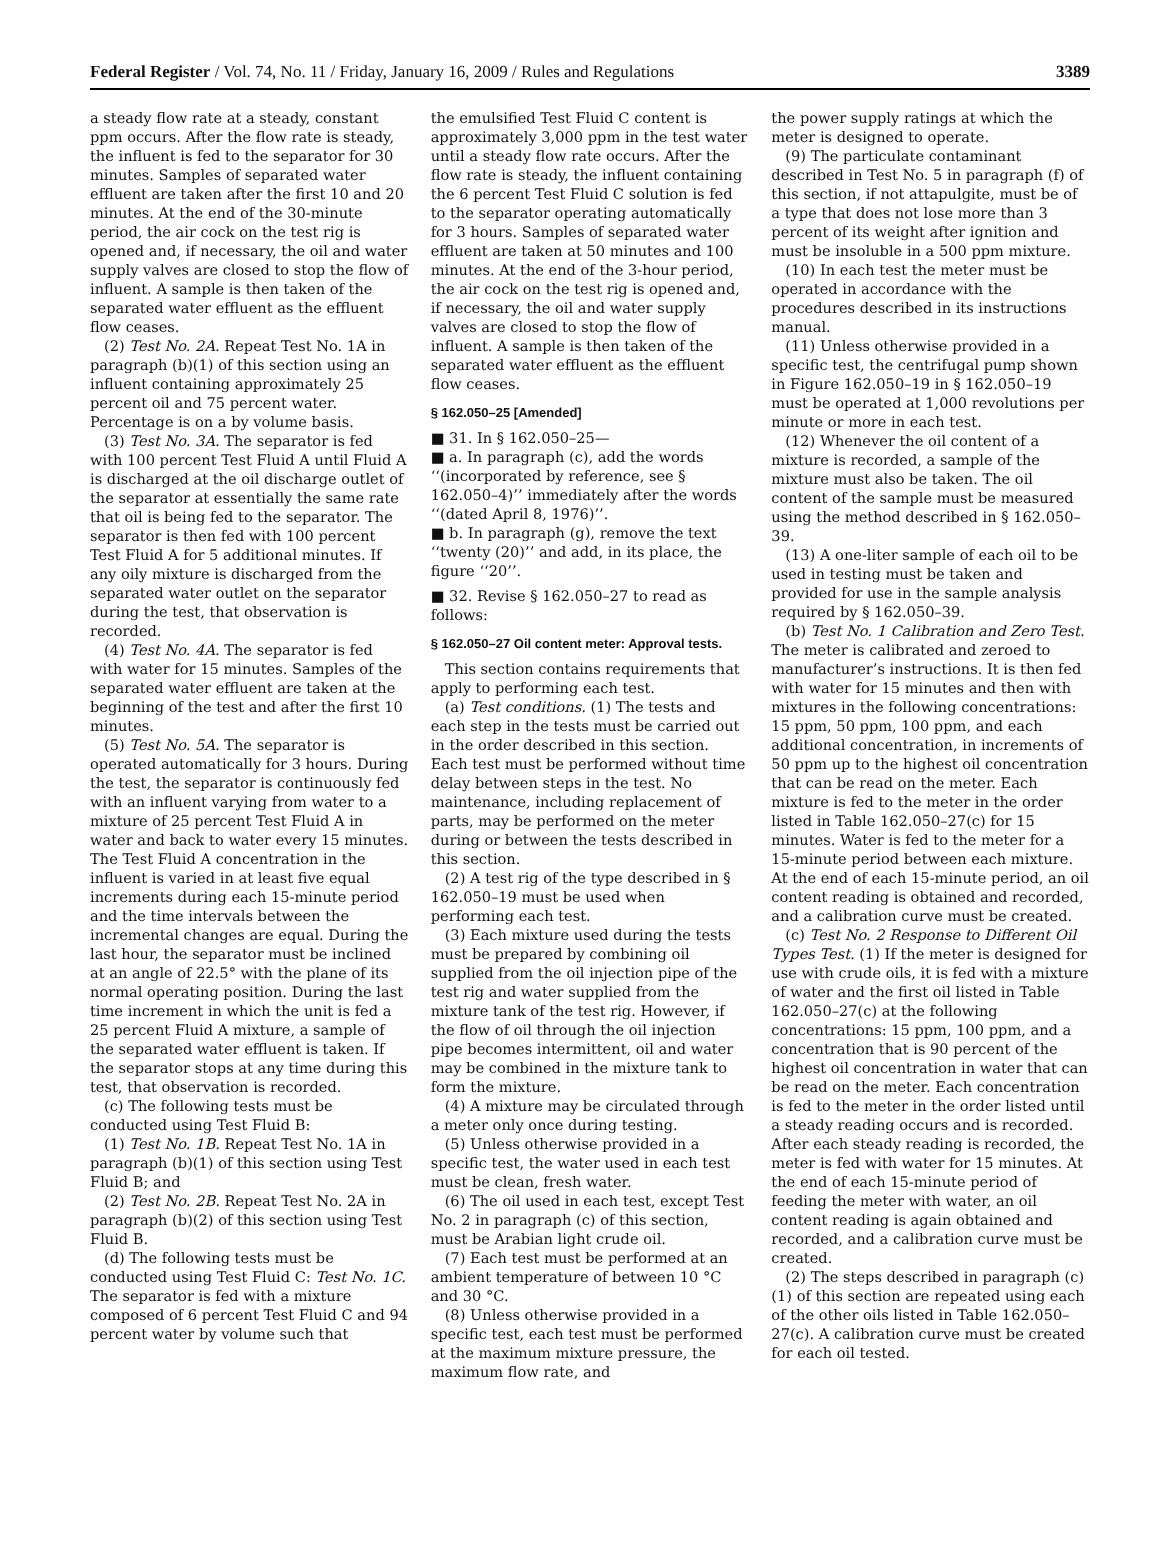Federal Register / Vol. 74, No. 11 / Friday, January 16, 2009 / Rules and Regulations 3389
a steady flow rate at a steady, constant ppm occurs. After the flow rate is steady, the influent is fed to the separator for 30 minutes. Samples of separated water effluent are taken after the first 10 and 20 minutes. At the end of the 30-minute period, the air cock on the test rig is opened and, if necessary, the oil and water supply valves are closed to stop the flow of influent. A sample is then taken of the separated water effluent as the effluent flow ceases.
(2) Test No. 2A. Repeat Test No. 1A in paragraph (b)(1) of this section using an influent containing approximately 25 percent oil and 75 percent water. Percentage is on a by volume basis.
(3) Test No. 3A. The separator is fed with 100 percent Test Fluid A until Fluid A is discharged at the oil discharge outlet of the separator at essentially the same rate that oil is being fed to the separator. The separator is then fed with 100 percent Test Fluid A for 5 additional minutes. If any oily mixture is discharged from the separated water outlet on the separator during the test, that observation is recorded.
(4) Test No. 4A. The separator is fed with water for 15 minutes. Samples of the separated water effluent are taken at the beginning of the test and after the first 10 minutes.
(5) Test No. 5A. The separator is operated automatically for 3 hours. During the test, the separator is continuously fed with an influent varying from water to a mixture of 25 percent Test Fluid A in water and back to water every 15 minutes. The Test Fluid A concentration in the influent is varied in at least five equal increments during each 15-minute period and the time intervals between the incremental changes are equal. During the last hour, the separator must be inclined at an angle of 22.5° with the plane of its normal operating position. During the last time increment in which the unit is fed a 25 percent Fluid A mixture, a sample of the separated water effluent is taken. If the separator stops at any time during this test, that observation is recorded.
(c) The following tests must be conducted using Test Fluid B:
(1) Test No. 1B. Repeat Test No. 1A in paragraph (b)(1) of this section using Test Fluid B; and
(2) Test No. 2B. Repeat Test No. 2A in paragraph (b)(2) of this section using Test Fluid B.
(d) The following tests must be conducted using Test Fluid C: Test No. 1C. The separator is fed with a mixture composed of 6 percent Test Fluid C and 94 percent water by volume such that
the emulsified Test Fluid C content is approximately 3,000 ppm in the test water until a steady flow rate occurs. After the flow rate is steady, the influent containing the 6 percent Test Fluid C solution is fed to the separator operating automatically for 3 hours. Samples of separated water effluent are taken at 50 minutes and 100 minutes. At the end of the 3-hour period, the air cock on the test rig is opened and, if necessary, the oil and water supply valves are closed to stop the flow of influent. A sample is then taken of the separated water effluent as the effluent flow ceases.
§ 162.050–25 [Amended]
■ 31. In § 162.050–25—
■ a. In paragraph (c), add the words ‘‘(incorporated by reference, see § 162.050–4)’’ immediately after the words ‘‘(dated April 8, 1976)’’.
■ b. In paragraph (g), remove the text ‘‘twenty (20)’’ and add, in its place, the figure ‘‘20’’.
■ 32. Revise § 162.050–27 to read as follows:
§ 162.050–27 Oil content meter: Approval tests.
This section contains requirements that apply to performing each test.
(a) Test conditions. (1) The tests and each step in the tests must be carried out in the order described in this section. Each test must be performed without time delay between steps in the test. No maintenance, including replacement of parts, may be performed on the meter during or between the tests described in this section.
(2) A test rig of the type described in § 162.050–19 must be used when performing each test.
(3) Each mixture used during the tests must be prepared by combining oil supplied from the oil injection pipe of the test rig and water supplied from the mixture tank of the test rig. However, if the flow of oil through the oil injection pipe becomes intermittent, oil and water may be combined in the mixture tank to form the mixture.
(4) A mixture may be circulated through a meter only once during testing.
(5) Unless otherwise provided in a specific test, the water used in each test must be clean, fresh water.
(6) The oil used in each test, except Test No. 2 in paragraph (c) of this section, must be Arabian light crude oil.
(7) Each test must be performed at an ambient temperature of between 10 °C and 30 °C.
(8) Unless otherwise provided in a specific test, each test must be performed at the maximum mixture pressure, the maximum flow rate, and
the power supply ratings at which the meter is designed to operate.
(9) The particulate contaminant described in Test No. 5 in paragraph (f) of this section, if not attapulgite, must be of a type that does not lose more than 3 percent of its weight after ignition and must be insoluble in a 500 ppm mixture.
(10) In each test the meter must be operated in accordance with the procedures described in its instructions manual.
(11) Unless otherwise provided in a specific test, the centrifugal pump shown in Figure 162.050–19 in § 162.050–19 must be operated at 1,000 revolutions per minute or more in each test.
(12) Whenever the oil content of a mixture is recorded, a sample of the mixture must also be taken. The oil content of the sample must be measured using the method described in § 162.050–39.
(13) A one-liter sample of each oil to be used in testing must be taken and provided for use in the sample analysis required by § 162.050–39.
(b) Test No. 1 Calibration and Zero Test. The meter is calibrated and zeroed to manufacturer’s instructions. It is then fed with water for 15 minutes and then with mixtures in the following concentrations: 15 ppm, 50 ppm, 100 ppm, and each additional concentration, in increments of 50 ppm up to the highest oil concentration that can be read on the meter. Each mixture is fed to the meter in the order listed in Table 162.050–27(c) for 15 minutes. Water is fed to the meter for a 15-minute period between each mixture. At the end of each 15-minute period, an oil content reading is obtained and recorded, and a calibration curve must be created.
(c) Test No. 2 Response to Different Oil Types Test. (1) If the meter is designed for use with crude oils, it is fed with a mixture of water and the first oil listed in Table 162.050–27(c) at the following concentrations: 15 ppm, 100 ppm, and a concentration that is 90 percent of the highest oil concentration in water that can be read on the meter. Each concentration is fed to the meter in the order listed until a steady reading occurs and is recorded. After each steady reading is recorded, the meter is fed with water for 15 minutes. At the end of each 15-minute period of feeding the meter with water, an oil content reading is again obtained and recorded, and a calibration curve must be created.
(2) The steps described in paragraph (c)(1) of this section are repeated using each of the other oils listed in Table 162.050–27(c). A calibration curve must be created for each oil tested.